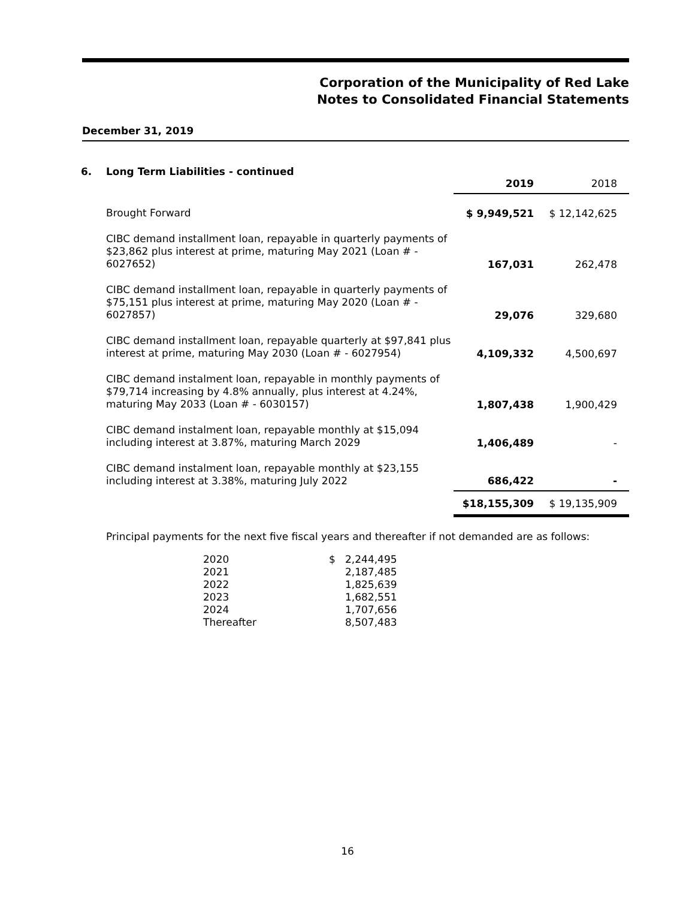Corporation of the Municipality of Red Lake
Notes to Consolidated Financial Statements
December 31, 2019
6. Long Term Liabilities - continued
| | 2019 | 2018 |
| --- | --- | --- |
| Brought Forward | $ 9,949,521 | $ 12,142,625 |
| CIBC demand installment loan, repayable in quarterly payments of $23,862 plus interest at prime, maturing May 2021 (Loan # - 6027652) | 167,031 | 262,478 |
| CIBC demand installment loan, repayable in quarterly payments of $75,151 plus interest at prime, maturing May 2020 (Loan # - 6027857) | 29,076 | 329,680 |
| CIBC demand installment loan, repayable quarterly at $97,841 plus interest at prime, maturing May 2030 (Loan # - 6027954) | 4,109,332 | 4,500,697 |
| CIBC demand instalment loan, repayable in monthly payments of $79,714 increasing by 4.8% annually, plus interest at 4.24%, maturing May 2033 (Loan # - 6030157) | 1,807,438 | 1,900,429 |
| CIBC demand instalment loan, repayable monthly at $15,094 including interest at 3.87%, maturing March 2029 | 1,406,489 | - |
| CIBC demand instalment loan, repayable monthly at $23,155 including interest at 3.38%, maturing July 2022 | 686,422 | - |
| | $18,155,309 | $ 19,135,909 |
Principal payments for the next five fiscal years and thereafter if not demanded are as follows:
| 2020 | $ 2,244,495 |
| 2021 | 2,187,485 |
| 2022 | 1,825,639 |
| 2023 | 1,682,551 |
| 2024 | 1,707,656 |
| Thereafter | 8,507,483 |
16